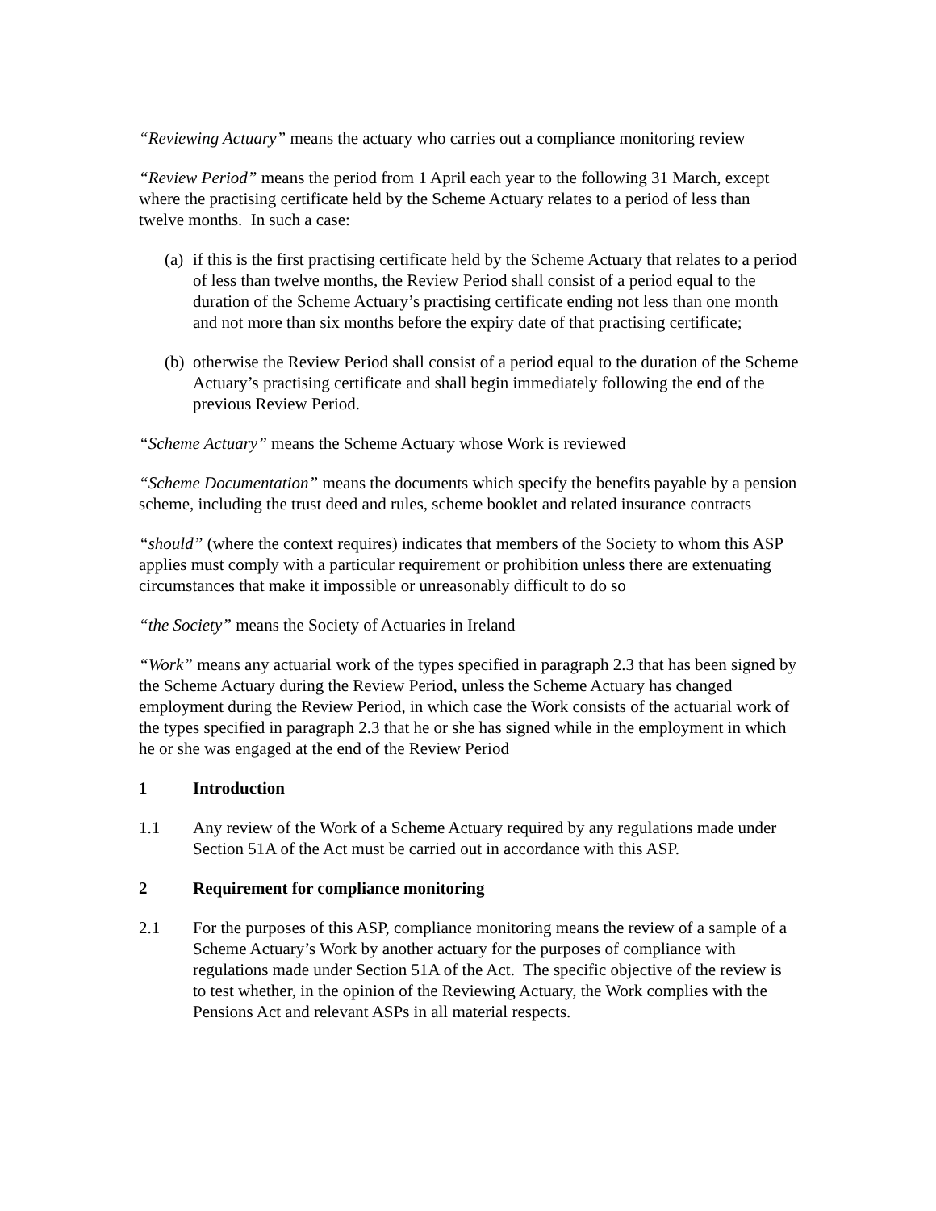“Reviewing Actuary” means the actuary who carries out a compliance monitoring review
“Review Period” means the period from 1 April each year to the following 31 March, except where the practising certificate held by the Scheme Actuary relates to a period of less than twelve months. In such a case:
(a) if this is the first practising certificate held by the Scheme Actuary that relates to a period of less than twelve months, the Review Period shall consist of a period equal to the duration of the Scheme Actuary’s practising certificate ending not less than one month and not more than six months before the expiry date of that practising certificate;
(b) otherwise the Review Period shall consist of a period equal to the duration of the Scheme Actuary’s practising certificate and shall begin immediately following the end of the previous Review Period.
“Scheme Actuary” means the Scheme Actuary whose Work is reviewed
“Scheme Documentation” means the documents which specify the benefits payable by a pension scheme, including the trust deed and rules, scheme booklet and related insurance contracts
“should” (where the context requires) indicates that members of the Society to whom this ASP applies must comply with a particular requirement or prohibition unless there are extenuating circumstances that make it impossible or unreasonably difficult to do so
“the Society” means the Society of Actuaries in Ireland
“Work” means any actuarial work of the types specified in paragraph 2.3 that has been signed by the Scheme Actuary during the Review Period, unless the Scheme Actuary has changed employment during the Review Period, in which case the Work consists of the actuarial work of the types specified in paragraph 2.3 that he or she has signed while in the employment in which he or she was engaged at the end of the Review Period
1 Introduction
1.1 Any review of the Work of a Scheme Actuary required by any regulations made under Section 51A of the Act must be carried out in accordance with this ASP.
2 Requirement for compliance monitoring
2.1 For the purposes of this ASP, compliance monitoring means the review of a sample of a Scheme Actuary’s Work by another actuary for the purposes of compliance with regulations made under Section 51A of the Act. The specific objective of the review is to test whether, in the opinion of the Reviewing Actuary, the Work complies with the Pensions Act and relevant ASPs in all material respects.